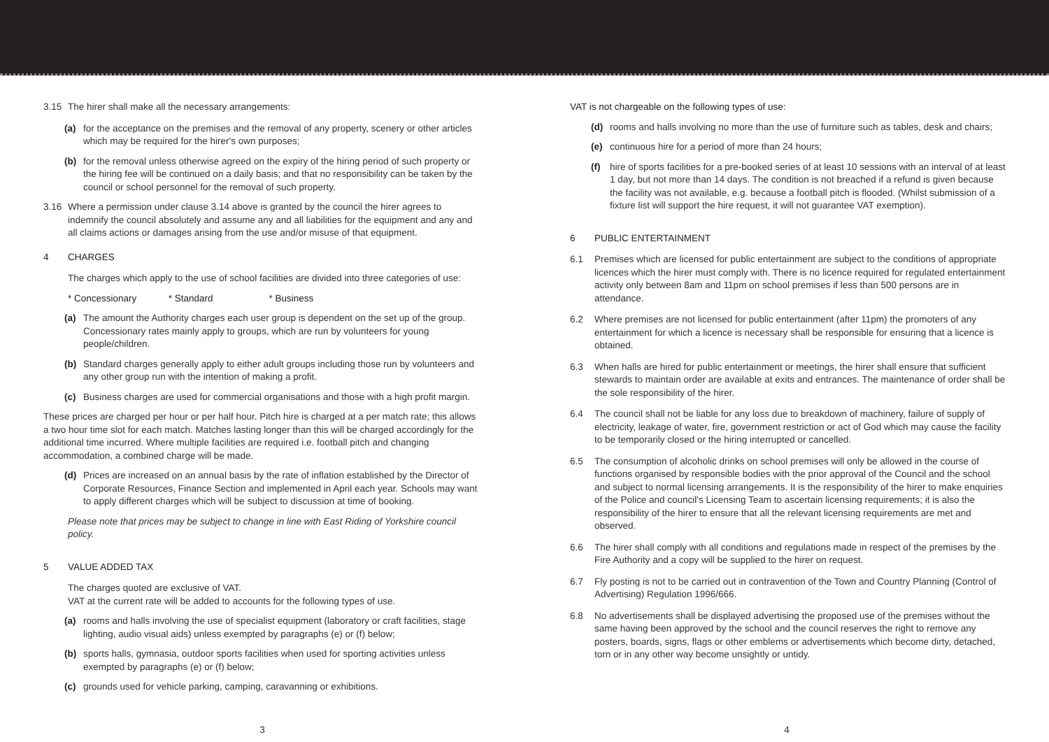3.15 The hirer shall make all the necessary arrangements:
(a) for the acceptance on the premises and the removal of any property, scenery or other articles which may be required for the hirer's own purposes;
(b) for the removal unless otherwise agreed on the expiry of the hiring period of such property or the hiring fee will be continued on a daily basis; and that no responsibility can be taken by the council or school personnel for the removal of such property.
3.16 Where a permission under clause 3.14 above is granted by the council the hirer agrees to indemnify the council absolutely and assume any and all liabilities for the equipment and any and all claims actions or damages arising from the use and/or misuse of that equipment.
4 CHARGES
The charges which apply to the use of school facilities are divided into three categories of use:
* Concessionary * Standard * Business
(a) The amount the Authority charges each user group is dependent on the set up of the group. Concessionary rates mainly apply to groups, which are run by volunteers for young people/children.
(b) Standard charges generally apply to either adult groups including those run by volunteers and any other group run with the intention of making a profit.
(c) Business charges are used for commercial organisations and those with a high profit margin.
These prices are charged per hour or per half hour. Pitch hire is charged at a per match rate; this allows a two hour time slot for each match. Matches lasting longer than this will be charged accordingly for the additional time incurred. Where multiple facilities are required i.e. football pitch and changing accommodation, a combined charge will be made.
(d) Prices are increased on an annual basis by the rate of inflation established by the Director of Corporate Resources, Finance Section and implemented in April each year. Schools may want to apply different charges which will be subject to discussion at time of booking.
Please note that prices may be subject to change in line with East Riding of Yorkshire council policy.
5 VALUE ADDED TAX
The charges quoted are exclusive of VAT.
VAT at the current rate will be added to accounts for the following types of use.
(a) rooms and halls involving the use of specialist equipment (laboratory or craft facilities, stage lighting, audio visual aids) unless exempted by paragraphs (e) or (f) below;
(b) sports halls, gymnasia, outdoor sports facilities when used for sporting activities unless exempted by paragraphs (e) or (f) below;
(c) grounds used for vehicle parking, camping, caravanning or exhibitions.
3
VAT is not chargeable on the following types of use:
(d) rooms and halls involving no more than the use of furniture such as tables, desk and chairs;
(e) continuous hire for a period of more than 24 hours;
(f) hire of sports facilities for a pre-booked series of at least 10 sessions with an interval of at least 1 day, but not more than 14 days. The condition is not breached if a refund is given because the facility was not available, e.g. because a football pitch is flooded. (Whilst submission of a fixture list will support the hire request, it will not guarantee VAT exemption).
6 PUBLIC ENTERTAINMENT
6.1 Premises which are licensed for public entertainment are subject to the conditions of appropriate licences which the hirer must comply with. There is no licence required for regulated entertainment activity only between 8am and 11pm on school premises if less than 500 persons are in attendance.
6.2 Where premises are not licensed for public entertainment (after 11pm) the promoters of any entertainment for which a licence is necessary shall be responsible for ensuring that a licence is obtained.
6.3 When halls are hired for public entertainment or meetings, the hirer shall ensure that sufficient stewards to maintain order are available at exits and entrances. The maintenance of order shall be the sole responsibility of the hirer.
6.4 The council shall not be liable for any loss due to breakdown of machinery, failure of supply of electricity, leakage of water, fire, government restriction or act of God which may cause the facility to be temporarily closed or the hiring interrupted or cancelled.
6.5 The consumption of alcoholic drinks on school premises will only be allowed in the course of functions organised by responsible bodies with the prior approval of the Council and the school and subject to normal licensing arrangements. It is the responsibility of the hirer to make enquiries of the Police and council's Licensing Team to ascertain licensing requirements; it is also the responsibility of the hirer to ensure that all the relevant licensing requirements are met and observed.
6.6 The hirer shall comply with all conditions and regulations made in respect of the premises by the Fire Authority and a copy will be supplied to the hirer on request.
6.7 Fly posting is not to be carried out in contravention of the Town and Country Planning (Control of Advertising) Regulation 1996/666.
6.8 No advertisements shall be displayed advertising the proposed use of the premises without the same having been approved by the school and the council reserves the right to remove any posters, boards, signs, flags or other emblems or advertisements which become dirty, detached, torn or in any other way become unsightly or untidy.
4